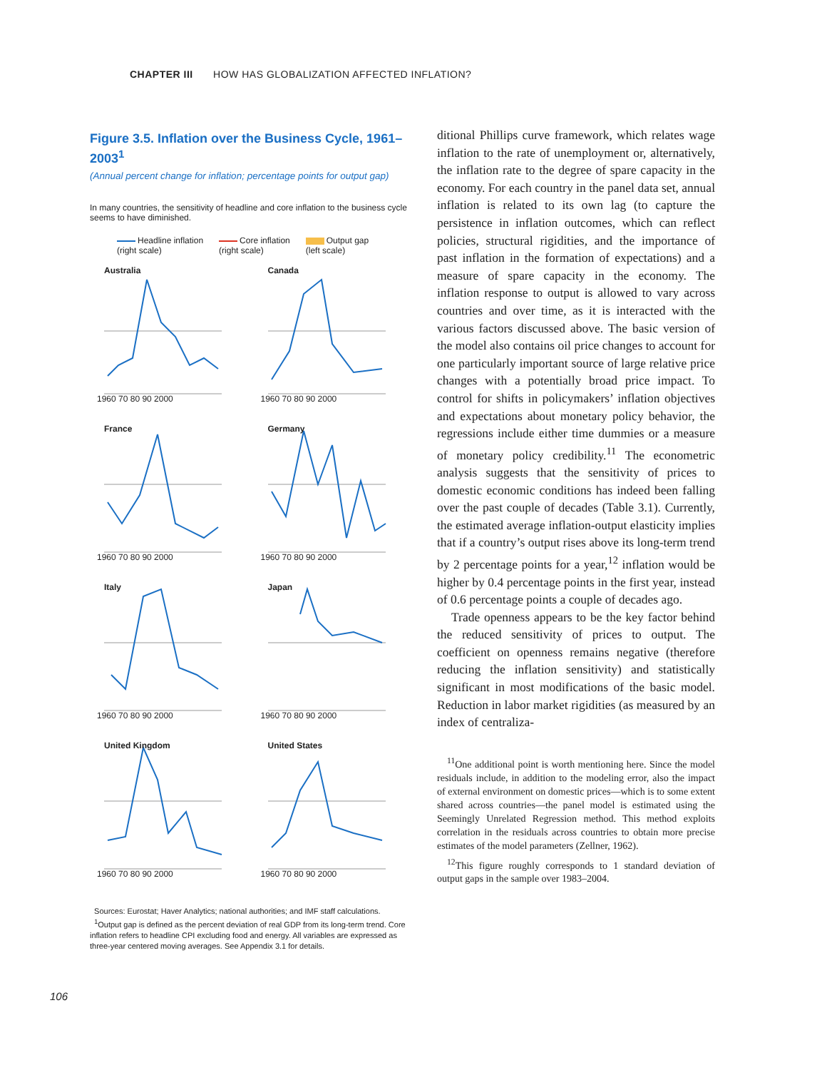CHAPTER III HOW HAS GLOBALIZATION AFFECTED INFLATION?
Figure 3.5. Inflation over the Business Cycle, 1961–2003<sup>1</sup>
(Annual percent change for inflation; percentage points for output gap)
In many countries, the sensitivity of headline and core inflation to the business cycle seems to have diminished.
Headline inflation
(right scale)
Core inflation
(right scale)
Output gap
(left scale)
Australia
1960 70 80 90 2000
Canada
1960 70 80 90 2000
France
1960 70 80 90 2000
Germany
1960 70 80 90 2000
Italy
1960 70 80 90 2000
Japan
1960 70 80 90 2000
United Kingdom
1960 70 80 90 2000
United States
1960 70 80 90 2000
Sources: Eurostat; Haver Analytics; national authorities; and IMF staff calculations.
<sup>1</sup> Output gap is defined as the percent deviation of real GDP from its long-term trend. Core inflation refers to headline CPI excluding food and energy. All variables are expressed as three-year centered moving averages. See Appendix 3.1 for details.
ditional Phillips curve framework, which relates wage inflation to the rate of unemployment or, alternatively, the inflation rate to the degree of spare capacity in the economy. For each country in the panel data set, annual inflation is related to its own lag (to capture the persistence in inflation outcomes, which can reflect policies, structural rigidities, and the importance of past inflation in the formation of expectations) and a measure of spare capacity in the economy. The inflation response to output is allowed to vary across countries and over time, as it is interacted with the various factors discussed above. The basic version of the model also contains oil price changes to account for one particularly important source of large relative price changes with a potentially broad price impact. To control for shifts in policymakers’ inflation objectives and expectations about monetary policy behavior, the regressions include either time dummies or a measure of monetary policy credibility.<sup>11</sup> The econometric analysis suggests that the sensitivity of prices to domestic economic conditions has indeed been falling over the past couple of decades (Table 3.1). Currently, the estimated average inflation-output elasticity implies that if a country’s output rises above its long-term trend by 2 percentage points for a year,<sup>12</sup> inflation would be higher by 0.4 percentage points in the first year, instead of 0.6 percentage points a couple of decades ago.
Trade openness appears to be the key factor behind the reduced sensitivity of prices to output. The coefficient on openness remains negative (therefore reducing the inflation sensitivity) and statistically significant in most modifications of the basic model. Reduction in labor market rigidities (as measured by an index of centraliza-
<sup>11</sup> One additional point is worth mentioning here. Since the model residuals include, in addition to the modeling error, also the impact of external environment on domestic prices—which is to some extent shared across countries—the panel model is estimated using the Seemingly Unrelated Regression method. This method exploits correlation in the residuals across countries to obtain more precise estimates of the model parameters (Zellner, 1962).
<sup>12</sup> This figure roughly corresponds to 1 standard deviation of output gaps in the sample over 1983–2004.
106